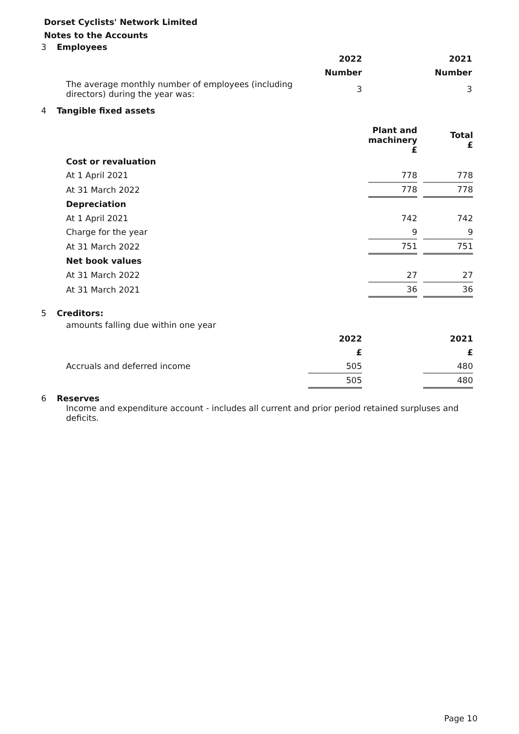Dorset Cyclists' Network Limited
Notes to the Accounts
3 Employees
| | 2022 | | 2021 |
| | Number | | Number |
| The average monthly number of employees (including directors) during the year was: | 3 | | 3 |
4 Tangible fixed assets
| | Plant and machinery £ | | Total £ |
| Cost or revaluation | | | |
| At 1 April 2021 | 778 | | 778 |
| At 31 March 2022 | 778 | | 778 |
| Depreciation | | | |
| At 1 April 2021 | 742 | | 742 |
| Charge for the year | 9 | | 9 |
| At 31 March 2022 | 751 | | 751 |
| Net book values | | | |
| At 31 March 2022 | 27 | | 27 |
| At 31 March 2021 | 36 | | 36 |
5 Creditors:
amounts falling due within one year
| | 2022 | | 2021 |
| | £ | | £ |
| Accruals and deferred income | 505 | | 480 |
| | 505 | | 480 |
6 Reserves
Income and expenditure account - includes all current and prior period retained surpluses and deficits.
Page 10